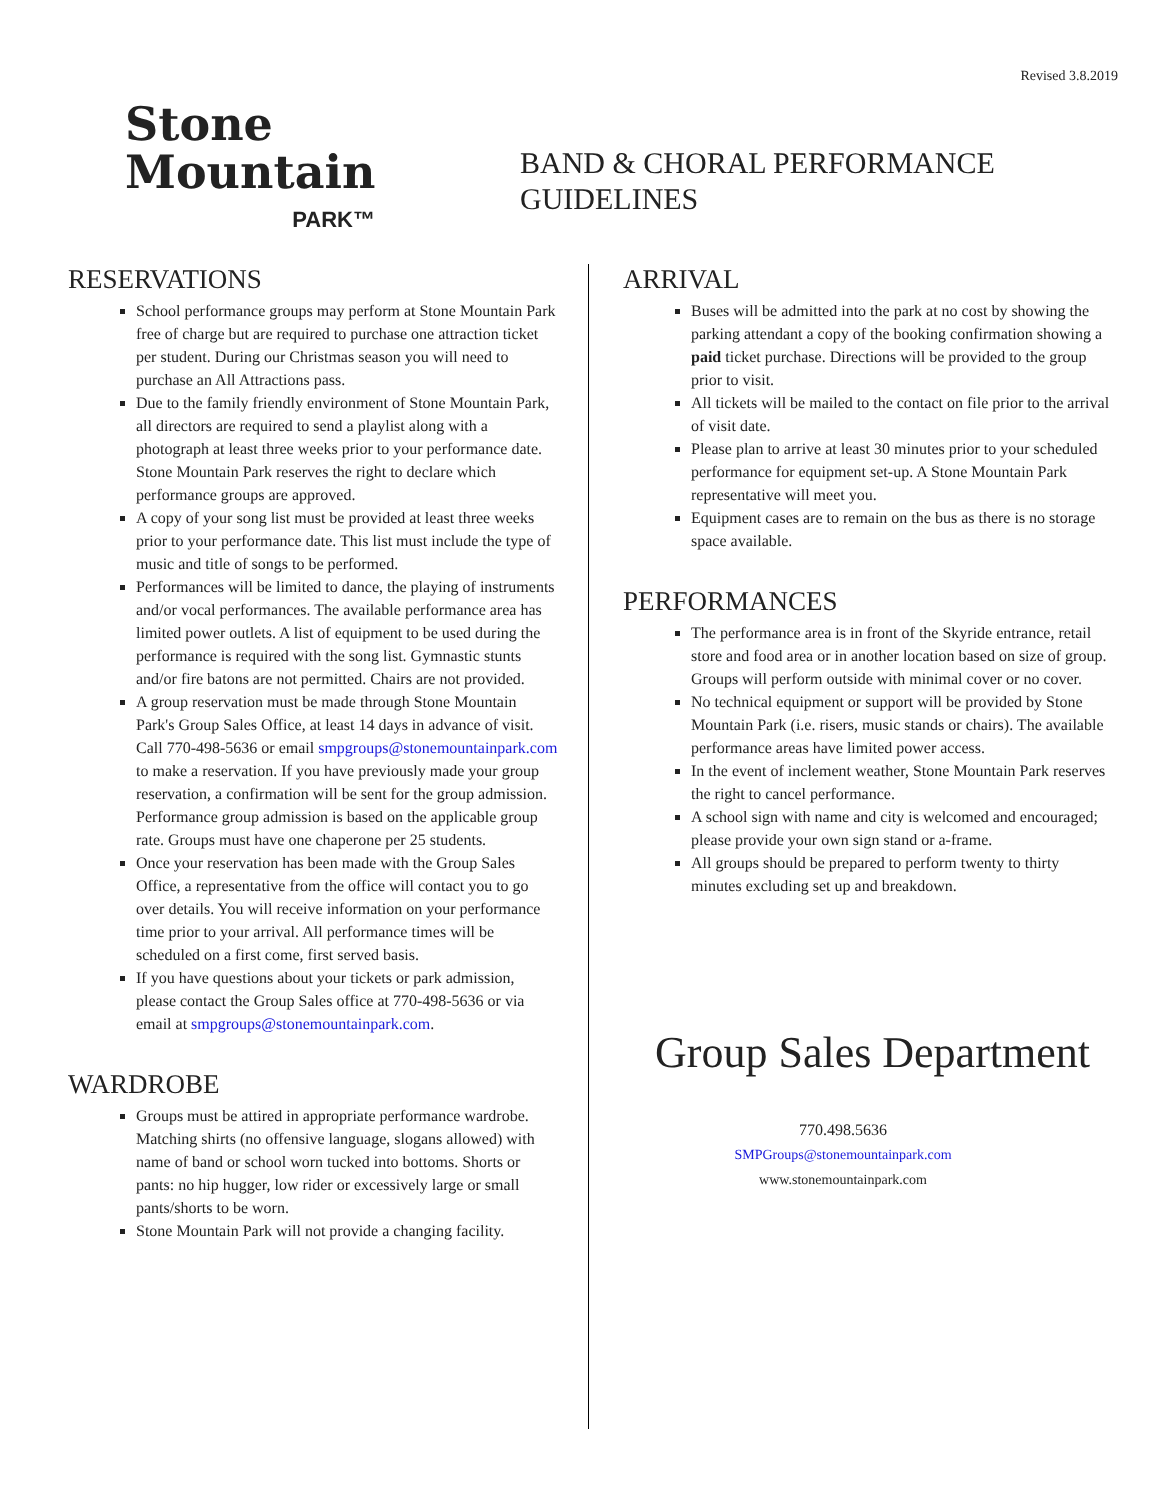Revised 3.8.2019
Stone
Mountain
PARK™
BAND & CHORAL PERFORMANCE
GUIDELINES
RESERVATIONS
School performance groups may perform at Stone Mountain Park free of charge but are required to purchase one attraction ticket per student. During our Christmas season you will need to purchase an All Attractions pass.
Due to the family friendly environment of Stone Mountain Park, all directors are required to send a playlist along with a photograph at least three weeks prior to your performance date. Stone Mountain Park reserves the right to declare which performance groups are approved.
A copy of your song list must be provided at least three weeks prior to your performance date. This list must include the type of music and title of songs to be performed.
Performances will be limited to dance, the playing of instruments and/or vocal performances. The available performance area has limited power outlets. A list of equipment to be used during the performance is required with the song list. Gymnastic stunts and/or fire batons are not permitted. Chairs are not provided.
A group reservation must be made through Stone Mountain Park's Group Sales Office, at least 14 days in advance of visit. Call 770-498-5636 or email smpgroups@stonemountainpark.com to make a reservation. If you have previously made your group reservation, a confirmation will be sent for the group admission. Performance group admission is based on the applicable group rate. Groups must have one chaperone per 25 students.
Once your reservation has been made with the Group Sales Office, a representative from the office will contact you to go over details. You will receive information on your performance time prior to your arrival. All performance times will be scheduled on a first come, first served basis.
If you have questions about your tickets or park admission, please contact the Group Sales office at 770-498-5636 or via email at smpgroups@stonemountainpark.com.
WARDROBE
Groups must be attired in appropriate performance wardrobe. Matching shirts (no offensive language, slogans allowed) with name of band or school worn tucked into bottoms. Shorts or pants: no hip hugger, low rider or excessively large or small pants/shorts to be worn.
Stone Mountain Park will not provide a changing facility.
ARRIVAL
Buses will be admitted into the park at no cost by showing the parking attendant a copy of the booking confirmation showing a paid ticket purchase. Directions will be provided to the group prior to visit.
All tickets will be mailed to the contact on file prior to the arrival of visit date.
Please plan to arrive at least 30 minutes prior to your scheduled performance for equipment set-up. A Stone Mountain Park representative will meet you.
Equipment cases are to remain on the bus as there is no storage space available.
PERFORMANCES
The performance area is in front of the Skyride entrance, retail store and food area or in another location based on size of group. Groups will perform outside with minimal cover or no cover.
No technical equipment or support will be provided by Stone Mountain Park (i.e. risers, music stands or chairs). The available performance areas have limited power access.
In the event of inclement weather, Stone Mountain Park reserves the right to cancel performance.
A school sign with name and city is welcomed and encouraged; please provide your own sign stand or a-frame.
All groups should be prepared to perform twenty to thirty minutes excluding set up and breakdown.
Group Sales Department
770.498.5636
SMPGroups@stonemountainpark.com
www.stonemountainpark.com